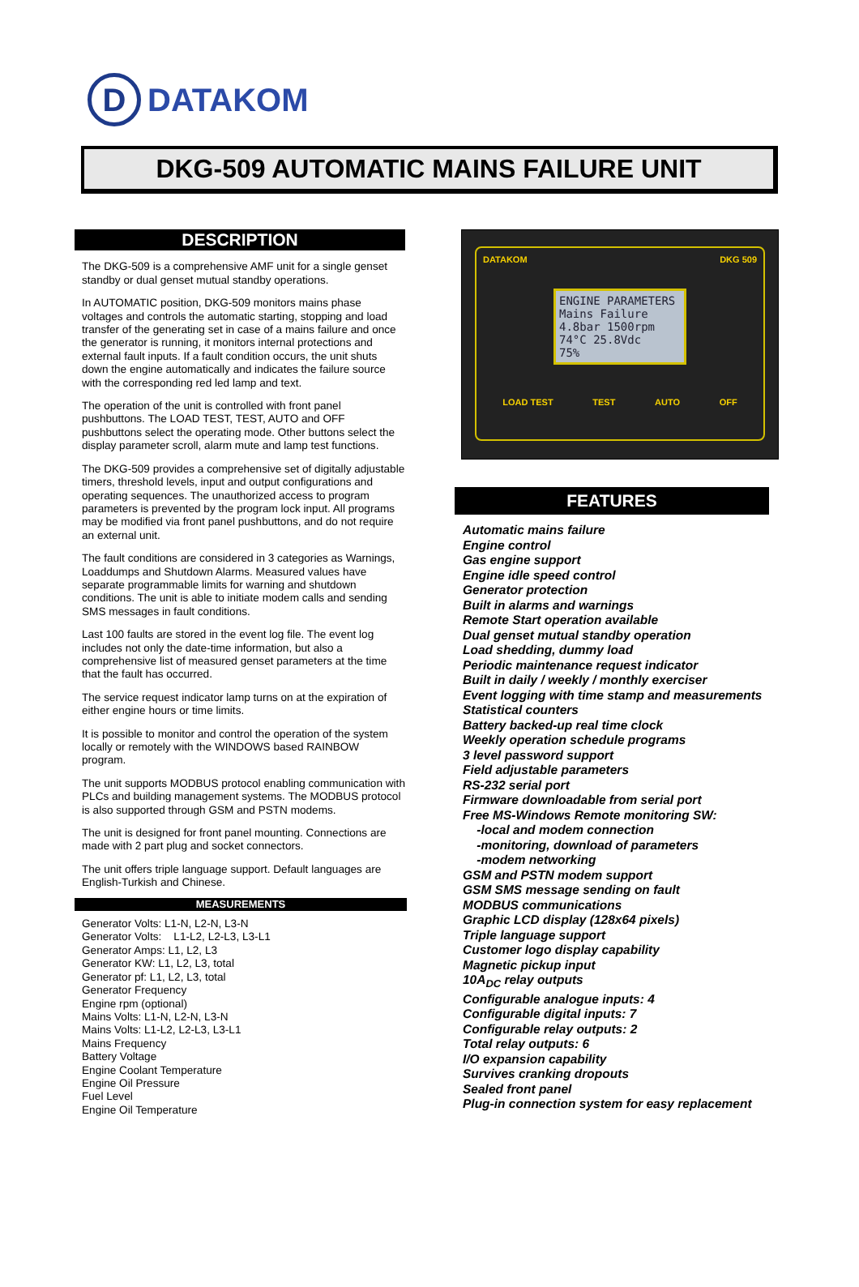D
DATAKOM
DKG-509 AUTOMATIC MAINS FAILURE UNIT
DESCRIPTION
The DKG-509 is a comprehensive AMF unit for a single genset standby or dual genset mutual standby operations.
In AUTOMATIC position, DKG-509 monitors mains phase voltages and controls the automatic starting, stopping and load transfer of the generating set in case of a mains failure and once the generator is running, it monitors internal protections and external fault inputs. If a fault condition occurs, the unit shuts down the engine automatically and indicates the failure source with the corresponding red led lamp and text.
The operation of the unit is controlled with front panel pushbuttons. The LOAD TEST, TEST, AUTO and OFF pushbuttons select the operating mode. Other buttons select the display parameter scroll, alarm mute and lamp test functions.
The DKG-509 provides a comprehensive set of digitally adjustable timers, threshold levels, input and output configurations and operating sequences. The unauthorized access to program parameters is prevented by the program lock input. All programs may be modified via front panel pushbuttons, and do not require an external unit.
The fault conditions are considered in 3 categories as Warnings, Loaddumps and Shutdown Alarms. Measured values have separate programmable limits for warning and shutdown conditions. The unit is able to initiate modem calls and sending SMS messages in fault conditions.
Last 100 faults are stored in the event log file. The event log includes not only the date-time information, but also a comprehensive list of measured genset parameters at the time that the fault has occurred.
The service request indicator lamp turns on at the expiration of either engine hours or time limits.
It is possible to monitor and control the operation of the system locally or remotely with the WINDOWS based RAINBOW program.
The unit supports MODBUS protocol enabling communication with PLCs and building management systems. The MODBUS protocol is also supported through GSM and PSTN modems.
The unit is designed for front panel mounting. Connections are made with 2 part plug and socket connectors.
The unit offers triple language support. Default languages are English-Turkish and Chinese.
MEASUREMENTS
Generator Volts: L1-N, L2-N, L3-N
Generator Volts: L1-L2, L2-L3, L3-L1
Generator Amps: L1, L2, L3
Generator KW: L1, L2, L3, total
Generator pf: L1, L2, L3, total
Generator Frequency
Engine rpm (optional)
Mains Volts: L1-N, L2-N, L3-N
Mains Volts: L1-L2, L2-L3, L3-L1
Mains Frequency
Battery Voltage
Engine Coolant Temperature
Engine Oil Pressure
Fuel Level
Engine Oil Temperature
DATAKOM DKG 509
ENGINE PARAMETERS
Mains Failure
4.8bar 1500rpm
74°C 25.8Vdc
75%
LOAD TEST TEST AUTO OFF
FEATURES
Automatic mains failure
Engine control
Gas engine support
Engine idle speed control
Generator protection
Built in alarms and warnings
Remote Start operation available
Dual genset mutual standby operation
Load shedding, dummy load
Periodic maintenance request indicator
Built in daily / weekly / monthly exerciser
Event logging with time stamp and measurements
Statistical counters
Battery backed-up real time clock
Weekly operation schedule programs
3 level password support
Field adjustable parameters
RS-232 serial port
Firmware downloadable from serial port
Free MS-Windows Remote monitoring SW:
-local and modem connection
-monitoring, download of parameters
-modem networking
GSM and PSTN modem support
GSM SMS message sending on fault
MODBUS communications
Graphic LCD display (128x64 pixels)
Triple language support
Customer logo display capability
Magnetic pickup input
10A<sub>DC</sub> relay outputs
Configurable analogue inputs: 4
Configurable digital inputs: 7
Configurable relay outputs: 2
Total relay outputs: 6
I/O expansion capability
Survives cranking dropouts
Sealed front panel
Plug-in connection system for easy replacement